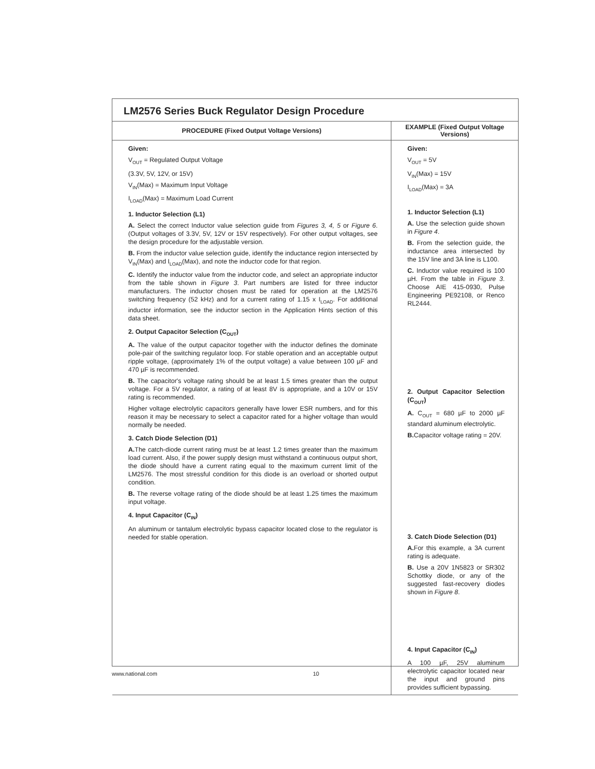LM2576 Series Buck Regulator Design Procedure
| PROCEDURE (Fixed Output Voltage Versions) | EXAMPLE (Fixed Output Voltage Versions) |
| --- | --- |
| Given: V<sub>OUT</sub> = Regulated Output Voltage (3.3V, 5V, 12V, or 15V) V<sub>IN</sub>(Max) = Maximum Input Voltage I<sub>LOAD</sub>(Max) = Maximum Load Current 1. Inductor Selection (L1) A. Select the correct Inductor value selection guide from Figures 3, 4, 5 or Figure 6 . (Output voltages of 3.3V, 5V, 12V or 15V respectively). For other output voltages, see the design procedure for the adjustable version. B. From the inductor value selection guide, identify the inductance region intersected by V<sub>IN</sub>(Max) and I<sub>LOAD</sub>(Max), and note the inductor code for that region. C. Identify the inductor value from the inductor code, and select an appropriate inductor from the table shown in Figure 3 . Part numbers are listed for three inductor manufacturers. The inductor chosen must be rated for operation at the LM2576 switching frequency (52 kHz) and for a current rating of 1.15 x I<sub>LOAD</sub>. For additional inductor information, see the inductor section in the Application Hints section of this data sheet. 2. Output Capacitor Selection (C<sub>OUT</sub>) A. The value of the output capacitor together with the inductor defines the dominate pole-pair of the switching regulator loop. For stable operation and an acceptable output ripple voltage, (approximately 1% of the output voltage) a value between 100 µF and 470 µF is recommended. B. The capacitor's voltage rating should be at least 1.5 times greater than the output voltage. For a 5V regulator, a rating of at least 8V is appropriate, and a 10V or 15V rating is recommended. Higher voltage electrolytic capacitors generally have lower ESR numbers, and for this reason it may be necessary to select a capacitor rated for a higher voltage than would normally be needed. 3. Catch Diode Selection (D1) A. The catch-diode current rating must be at least 1.2 times greater than the maximum load current. Also, if the power supply design must withstand a continuous output short, the diode should have a current rating equal to the maximum current limit of the LM2576. The most stressful condition for this diode is an overload or shorted output condition. B. The reverse voltage rating of the diode should be at least 1.25 times the maximum input voltage. 4. Input Capacitor (C<sub>IN</sub>) An aluminum or tantalum electrolytic bypass capacitor located close to the regulator is needed for stable operation. | Given: V<sub>OUT</sub> = 5V V<sub>IN</sub>(Max) = 15V I<sub>LOAD</sub>(Max) = 3A 1. Inductor Selection (L1) A. Use the selection guide shown in Figure 4 . B. From the selection guide, the inductance area intersected by the 15V line and 3A line is L100. C. Inductor value required is 100 µH. From the table in Figure 3 . Choose AIE 415-0930, Pulse Engineering PE92108, or Renco RL2444. 2. Output Capacitor Selection (C<sub>OUT</sub>) A. C<sub>OUT</sub> = 680 µF to 2000 µF standard aluminum electrolytic. B. Capacitor voltage rating = 20V. 3. Catch Diode Selection (D1) A. For this example, a 3A current rating is adequate. B. Use a 20V 1N5823 or SR302 Schottky diode, or any of the suggested fast-recovery diodes shown in Figure 8 . 4. Input Capacitor (C<sub>IN</sub>) A 100 µF, 25V aluminum electrolytic capacitor located near the input and ground pins provides sufficient bypassing. |
www.national.com 10